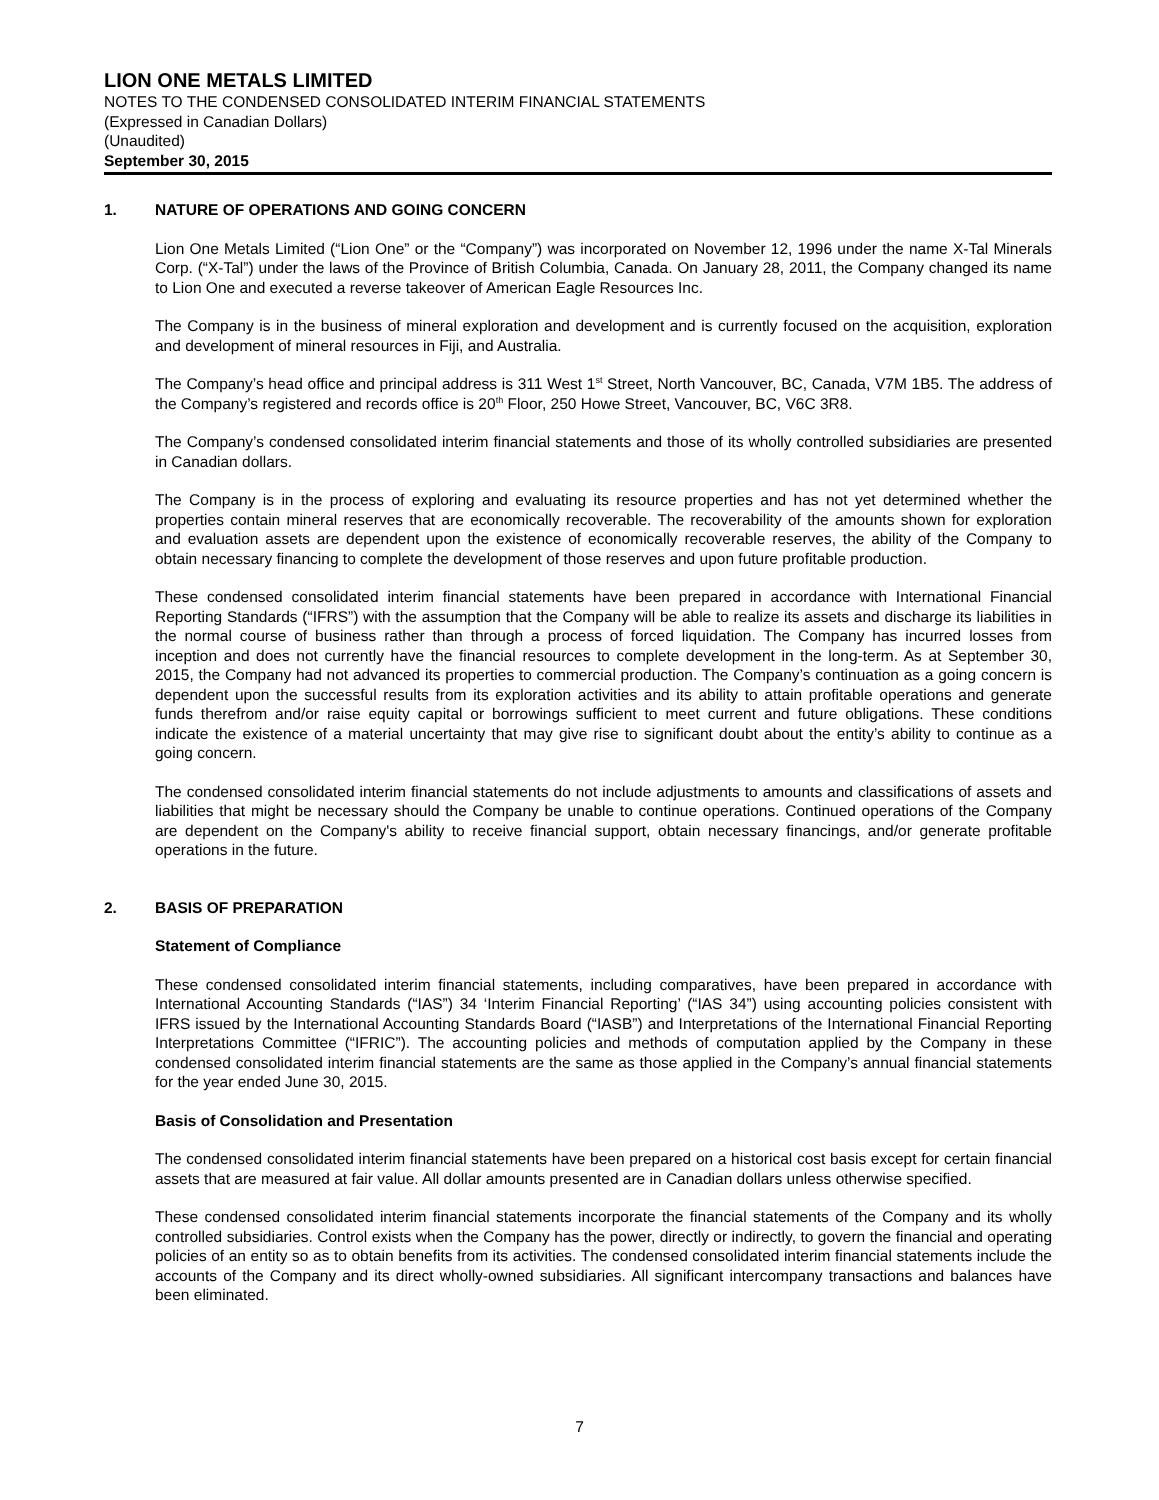LION ONE METALS LIMITED
NOTES TO THE CONDENSED CONSOLIDATED INTERIM FINANCIAL STATEMENTS
(Expressed in Canadian Dollars)
(Unaudited)
September 30, 2015
1. NATURE OF OPERATIONS AND GOING CONCERN
Lion One Metals Limited (“Lion One” or the “Company”) was incorporated on November 12, 1996 under the name X-Tal Minerals Corp. (“X-Tal”) under the laws of the Province of British Columbia, Canada. On January 28, 2011, the Company changed its name to Lion One and executed a reverse takeover of American Eagle Resources Inc.
The Company is in the business of mineral exploration and development and is currently focused on the acquisition, exploration and development of mineral resources in Fiji, and Australia.
The Company’s head office and principal address is 311 West 1<sup>st</sup> Street, North Vancouver, BC, Canada, V7M 1B5. The address of the Company’s registered and records office is 20<sup>th</sup> Floor, 250 Howe Street, Vancouver, BC, V6C 3R8.
The Company’s condensed consolidated interim financial statements and those of its wholly controlled subsidiaries are presented in Canadian dollars.
The Company is in the process of exploring and evaluating its resource properties and has not yet determined whether the properties contain mineral reserves that are economically recoverable. The recoverability of the amounts shown for exploration and evaluation assets are dependent upon the existence of economically recoverable reserves, the ability of the Company to obtain necessary financing to complete the development of those reserves and upon future profitable production.
These condensed consolidated interim financial statements have been prepared in accordance with International Financial Reporting Standards (“IFRS”) with the assumption that the Company will be able to realize its assets and discharge its liabilities in the normal course of business rather than through a process of forced liquidation. The Company has incurred losses from inception and does not currently have the financial resources to complete development in the long-term. As at September 30, 2015, the Company had not advanced its properties to commercial production. The Company’s continuation as a going concern is dependent upon the successful results from its exploration activities and its ability to attain profitable operations and generate funds therefrom and/or raise equity capital or borrowings sufficient to meet current and future obligations. These conditions indicate the existence of a material uncertainty that may give rise to significant doubt about the entity’s ability to continue as a going concern.
The condensed consolidated interim financial statements do not include adjustments to amounts and classifications of assets and liabilities that might be necessary should the Company be unable to continue operations. Continued operations of the Company are dependent on the Company's ability to receive financial support, obtain necessary financings, and/or generate profitable operations in the future.
2. BASIS OF PREPARATION
Statement of Compliance
These condensed consolidated interim financial statements, including comparatives, have been prepared in accordance with International Accounting Standards (“IAS”) 34 ‘Interim Financial Reporting’ (“IAS 34”) using accounting policies consistent with IFRS issued by the International Accounting Standards Board (“IASB”) and Interpretations of the International Financial Reporting Interpretations Committee (“IFRIC”). The accounting policies and methods of computation applied by the Company in these condensed consolidated interim financial statements are the same as those applied in the Company’s annual financial statements for the year ended June 30, 2015.
Basis of Consolidation and Presentation
The condensed consolidated interim financial statements have been prepared on a historical cost basis except for certain financial assets that are measured at fair value. All dollar amounts presented are in Canadian dollars unless otherwise specified.
These condensed consolidated interim financial statements incorporate the financial statements of the Company and its wholly controlled subsidiaries. Control exists when the Company has the power, directly or indirectly, to govern the financial and operating policies of an entity so as to obtain benefits from its activities. The condensed consolidated interim financial statements include the accounts of the Company and its direct wholly-owned subsidiaries. All significant intercompany transactions and balances have been eliminated.
7